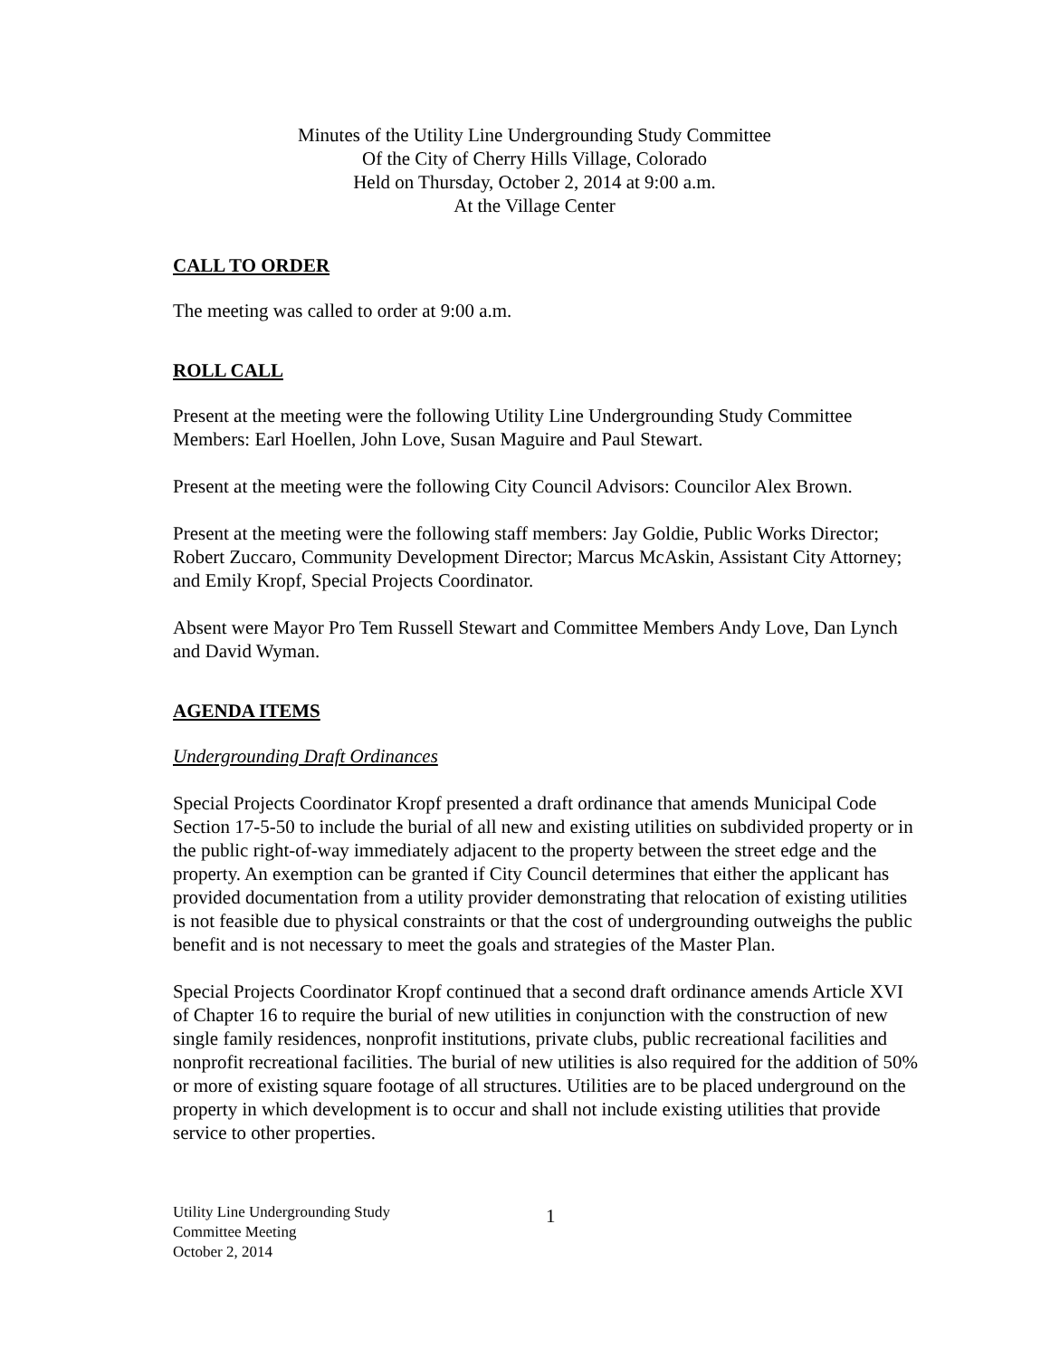Minutes of the Utility Line Undergrounding Study Committee
Of the City of Cherry Hills Village, Colorado
Held on Thursday, October 2, 2014 at 9:00 a.m.
At the Village Center
CALL TO ORDER
The meeting was called to order at 9:00 a.m.
ROLL CALL
Present at the meeting were the following Utility Line Undergrounding Study Committee Members: Earl Hoellen, John Love, Susan Maguire and Paul Stewart.
Present at the meeting were the following City Council Advisors: Councilor Alex Brown.
Present at the meeting were the following staff members: Jay Goldie, Public Works Director; Robert Zuccaro, Community Development Director; Marcus McAskin, Assistant City Attorney; and Emily Kropf, Special Projects Coordinator.
Absent were Mayor Pro Tem Russell Stewart and Committee Members Andy Love, Dan Lynch and David Wyman.
AGENDA ITEMS
Undergrounding Draft Ordinances
Special Projects Coordinator Kropf presented a draft ordinance that amends Municipal Code Section 17-5-50 to include the burial of all new and existing utilities on subdivided property or in the public right-of-way immediately adjacent to the property between the street edge and the property. An exemption can be granted if City Council determines that either the applicant has provided documentation from a utility provider demonstrating that relocation of existing utilities is not feasible due to physical constraints or that the cost of undergrounding outweighs the public benefit and is not necessary to meet the goals and strategies of the Master Plan.
Special Projects Coordinator Kropf continued that a second draft ordinance amends Article XVI of Chapter 16 to require the burial of new utilities in conjunction with the construction of new single family residences, nonprofit institutions, private clubs, public recreational facilities and nonprofit recreational facilities. The burial of new utilities is also required for the addition of 50% or more of existing square footage of all structures. Utilities are to be placed underground on the property in which development is to occur and shall not include existing utilities that provide service to other properties.
Utility Line Undergrounding Study
Committee Meeting
October 2, 2014
1